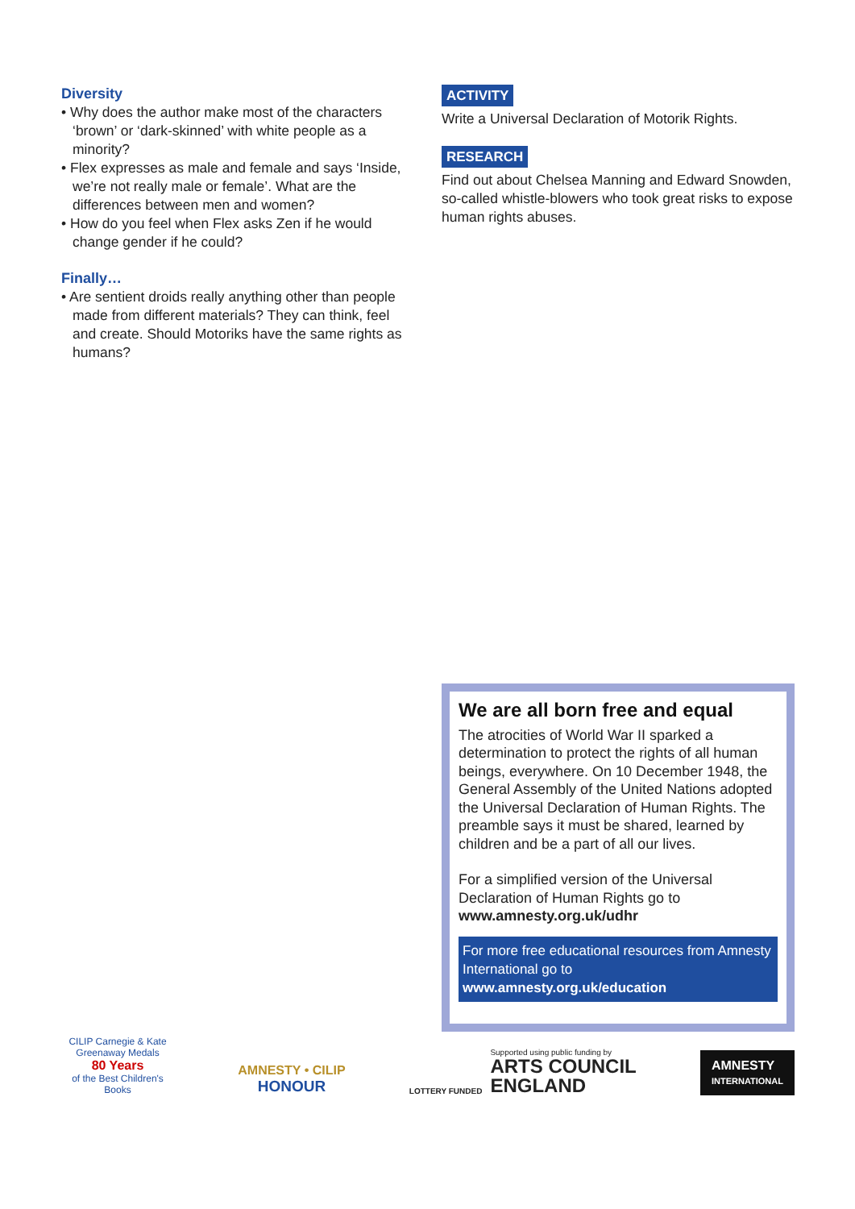Diversity
• Why does the author make most of the characters ‘brown’ or ‘dark-skinned’ with white people as a minority?
• Flex expresses as male and female and says ‘Inside, we’re not really male or female’. What are the differences between men and women?
• How do you feel when Flex asks Zen if he would change gender if he could?
Finally…
• Are sentient droids really anything other than people made from different materials? They can think, feel and create. Should Motoriks have the same rights as humans?
ACTIVITY
Write a Universal Declaration of Motorik Rights.
RESEARCH
Find out about Chelsea Manning and Edward Snowden, so-called whistle-blowers who took great risks to expose human rights abuses.
We are all born free and equal
The atrocities of World War II sparked a determination to protect the rights of all human beings, everywhere. On 10 December 1948, the General Assembly of the United Nations adopted the Universal Declaration of Human Rights. The preamble says it must be shared, learned by children and be a part of all our lives.
For a simplified version of the Universal Declaration of Human Rights go to www.amnesty.org.uk/udhr
For more free educational resources from Amnesty International go to www.amnesty.org.uk/education
CILIP Carnegie & Kate Greenaway Medals
80 Years
of the Best Children's Books
AMNESTY • CILIP
HONOUR
LOTTERY FUNDED
Supported using public funding by
ARTS COUNCIL
ENGLAND
AMNESTY
INTERNATIONAL